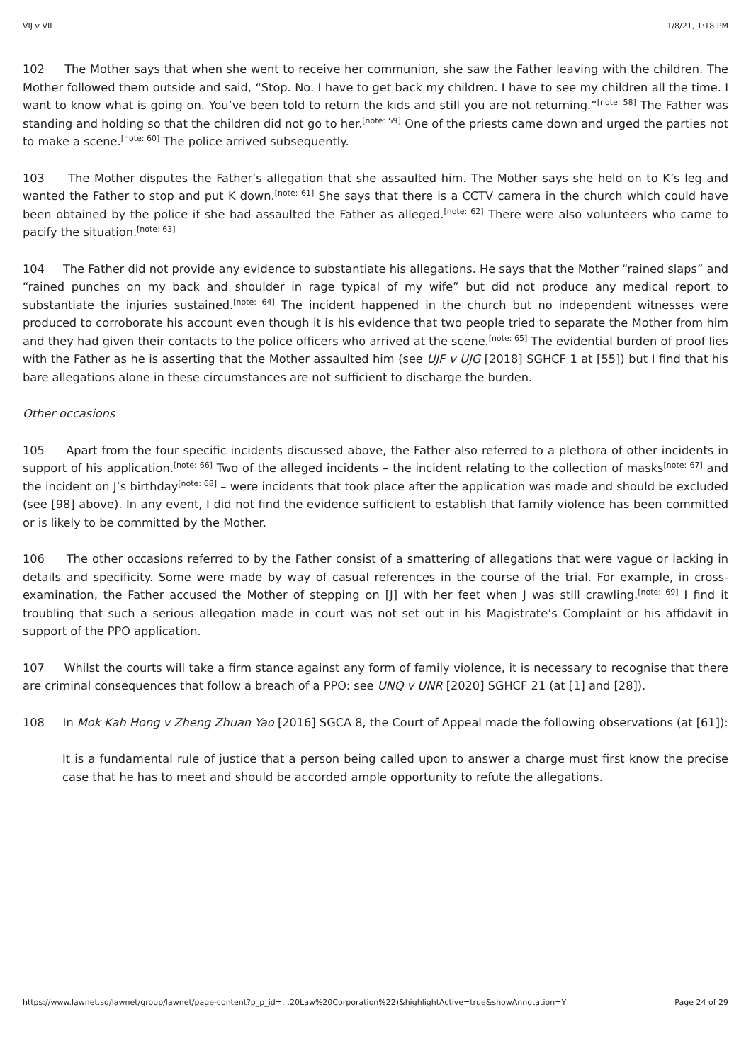VIJ v VII 1/8/21, 1:18 PM
102 The Mother says that when she went to receive her communion, she saw the Father leaving with the children. The Mother followed them outside and said, “Stop. No. I have to get back my children. I have to see my children all the time. I want to know what is going on. You’ve been told to return the kids and still you are not returning.”<sup>[note: 58]</sup> The Father was standing and holding so that the children did not go to her.<sup>[note: 59]</sup> One of the priests came down and urged the parties not to make a scene.<sup>[note: 60]</sup> The police arrived subsequently.
103 The Mother disputes the Father’s allegation that she assaulted him. The Mother says she held on to K’s leg and wanted the Father to stop and put K down.<sup>[note: 61]</sup> She says that there is a CCTV camera in the church which could have been obtained by the police if she had assaulted the Father as alleged.<sup>[note: 62]</sup> There were also volunteers who came to pacify the situation.<sup>[note: 63]</sup>
104 The Father did not provide any evidence to substantiate his allegations. He says that the Mother “rained slaps” and “rained punches on my back and shoulder in rage typical of my wife” but did not produce any medical report to substantiate the injuries sustained.<sup>[note: 64]</sup> The incident happened in the church but no independent witnesses were produced to corroborate his account even though it is his evidence that two people tried to separate the Mother from him and they had given their contacts to the police officers who arrived at the scene.<sup>[note: 65]</sup> The evidential burden of proof lies with the Father as he is asserting that the Mother assaulted him (see UJF v UJG [2018] SGHCF 1 at [55]) but I find that his bare allegations alone in these circumstances are not sufficient to discharge the burden.
Other occasions
105 Apart from the four specific incidents discussed above, the Father also referred to a plethora of other incidents in support of his application.<sup>[note: 66]</sup> Two of the alleged incidents – the incident relating to the collection of masks<sup>[note: 67]</sup> and the incident on J’s birthday<sup>[note: 68]</sup> – were incidents that took place after the application was made and should be excluded (see [98] above). In any event, I did not find the evidence sufficient to establish that family violence has been committed or is likely to be committed by the Mother.
106 The other occasions referred to by the Father consist of a smattering of allegations that were vague or lacking in details and specificity. Some were made by way of casual references in the course of the trial. For example, in cross-examination, the Father accused the Mother of stepping on [J] with her feet when J was still crawling.<sup>[note: 69]</sup> I find it troubling that such a serious allegation made in court was not set out in his Magistrate’s Complaint or his affidavit in support of the PPO application.
107 Whilst the courts will take a firm stance against any form of family violence, it is necessary to recognise that there are criminal consequences that follow a breach of a PPO: see UNQ v UNR [2020] SGHCF 21 (at [1] and [28]).
108 In Mok Kah Hong v Zheng Zhuan Yao [2016] SGCA 8, the Court of Appeal made the following observations (at [61]):
It is a fundamental rule of justice that a person being called upon to answer a charge must first know the precise case that he has to meet and should be accorded ample opportunity to refute the allegations.
https://www.lawnet.sg/lawnet/group/lawnet/page-content?p_p_id=…20Law%20Corporation%22)&highlightActive=true&showAnnotation=Y Page 24 of 29